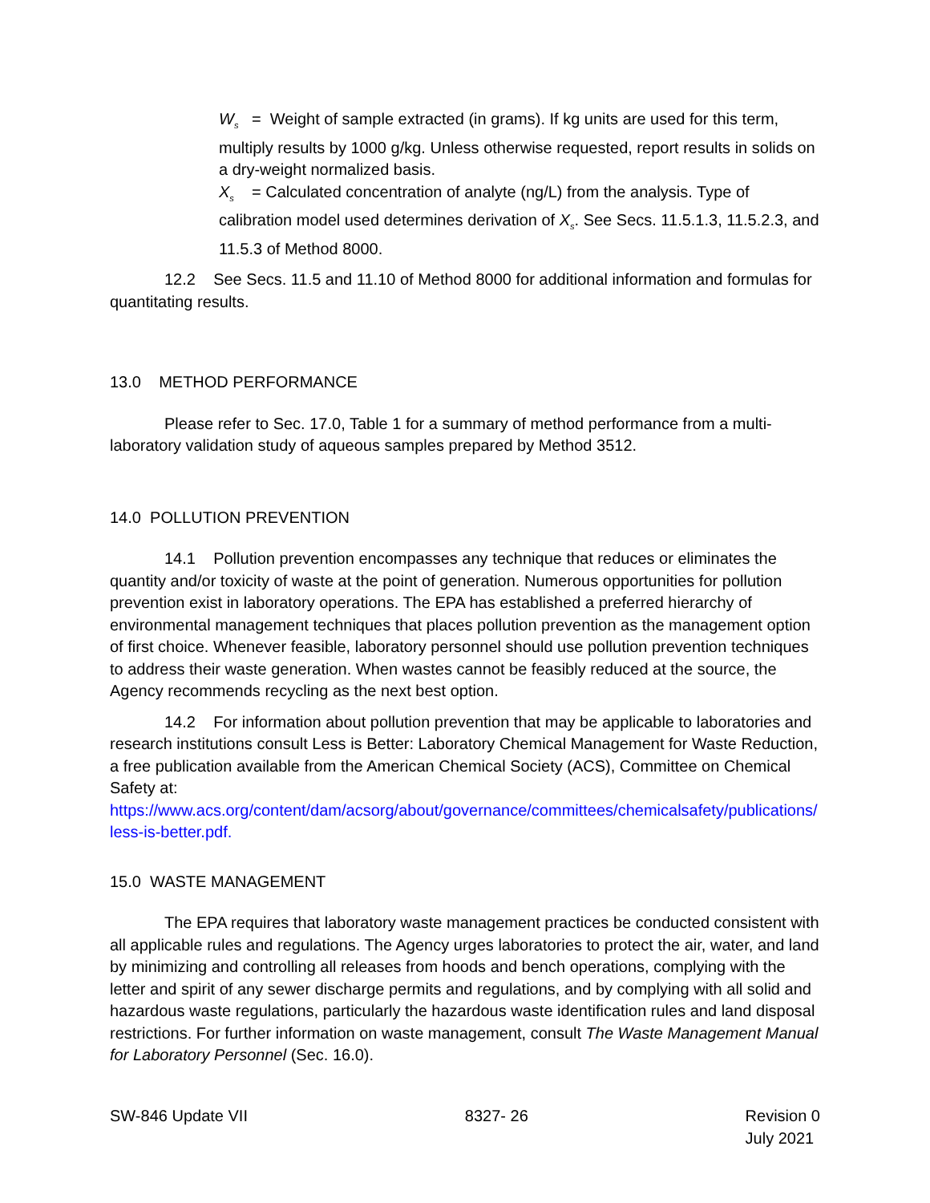W<sub>s</sub> = Weight of sample extracted (in grams). If kg units are used for this term, multiply results by 1000 g/kg. Unless otherwise requested, report results in solids on a dry-weight normalized basis.
X<sub>s</sub> = Calculated concentration of analyte (ng/L) from the analysis. Type of calibration model used determines derivation of X<sub>s</sub>. See Secs. 11.5.1.3, 11.5.2.3, and 11.5.3 of Method 8000.
12.2 See Secs. 11.5 and 11.10 of Method 8000 for additional information and formulas for quantitating results.
13.0 METHOD PERFORMANCE
Please refer to Sec. 17.0, Table 1 for a summary of method performance from a multi-laboratory validation study of aqueous samples prepared by Method 3512.
14.0 POLLUTION PREVENTION
14.1 Pollution prevention encompasses any technique that reduces or eliminates the quantity and/or toxicity of waste at the point of generation. Numerous opportunities for pollution prevention exist in laboratory operations. The EPA has established a preferred hierarchy of environmental management techniques that places pollution prevention as the management option of first choice. Whenever feasible, laboratory personnel should use pollution prevention techniques to address their waste generation. When wastes cannot be feasibly reduced at the source, the Agency recommends recycling as the next best option.
14.2 For information about pollution prevention that may be applicable to laboratories and research institutions consult Less is Better: Laboratory Chemical Management for Waste Reduction, a free publication available from the American Chemical Society (ACS), Committee on Chemical Safety at:
https://www.acs.org/content/dam/acsorg/about/governance/committees/chemicalsafety/publications/less-is-better.pdf.
15.0 WASTE MANAGEMENT
The EPA requires that laboratory waste management practices be conducted consistent with all applicable rules and regulations. The Agency urges laboratories to protect the air, water, and land by minimizing and controlling all releases from hoods and bench operations, complying with the letter and spirit of any sewer discharge permits and regulations, and by complying with all solid and hazardous waste regulations, particularly the hazardous waste identification rules and land disposal restrictions. For further information on waste management, consult The Waste Management Manual for Laboratory Personnel (Sec. 16.0).
SW-846 Update VII 8327- 26 Revision 0
July 2021